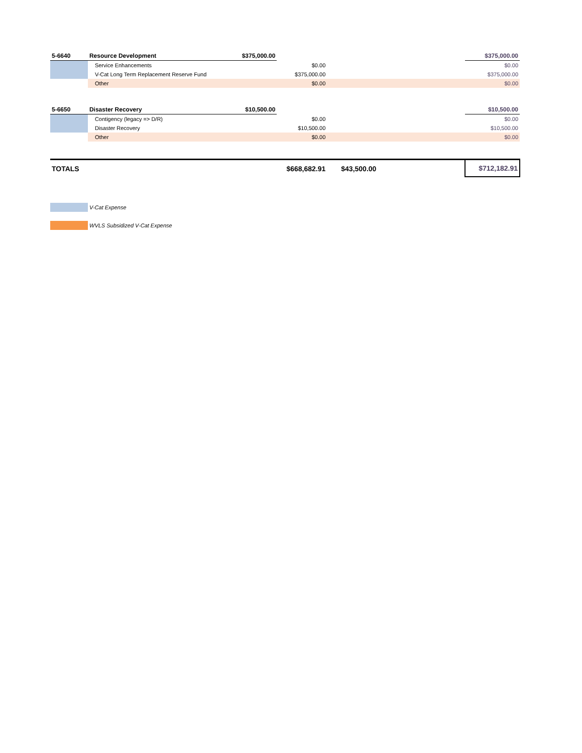| 5-6640 | Resource Development | $375,000.00 | | | | $375,000.00 |
| | Service Enhancements | | $0.00 | | | $0.00 |
| | V-Cat Long Term Replacement Reserve Fund | | $375,000.00 | | | $375,000.00 |
| | Other | | $0.00 | | | $0.00 |
| 5-6650 | Disaster Recovery | $10,500.00 | | | | $10,500.00 |
| | Contigency (legacy => D/R) | | $0.00 | | | $0.00 |
| | Disaster Recovery | | $10,500.00 | | | $10,500.00 |
| | Other | | $0.00 | | | $0.00 |
| TOTALS | | | $668,682.91 | $43,500.00 | | $712,182.91 |
V-Cat Expense
WVLS Subsidized V-Cat Expense